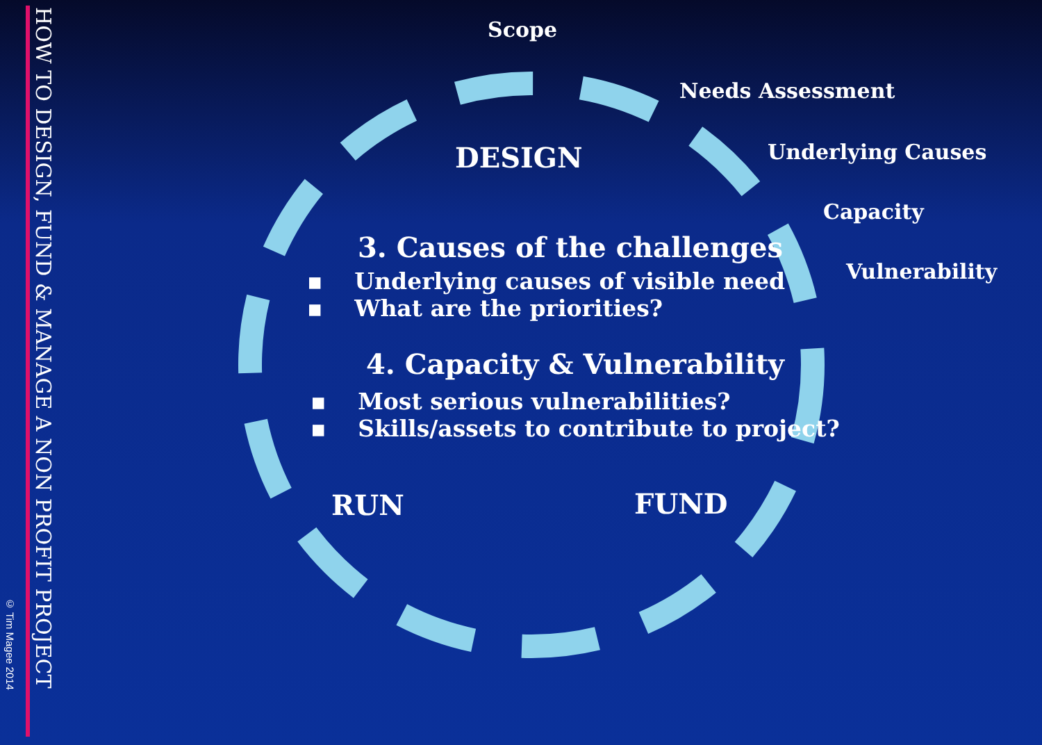HOW TO DESIGN, FUND & MANAGE A NON PROFIT PROJECT
© Tim Magee 2014
Scope
Needs Assessment
Underlying Causes
Capacity
Vulnerability
DESIGN
3. Causes of the challenges
▪ Underlying causes of visible need
▪ What are the priorities?
4. Capacity & Vulnerability
▪ Most serious vulnerabilities?
▪ Skills/assets to contribute to project?
RUN FUND